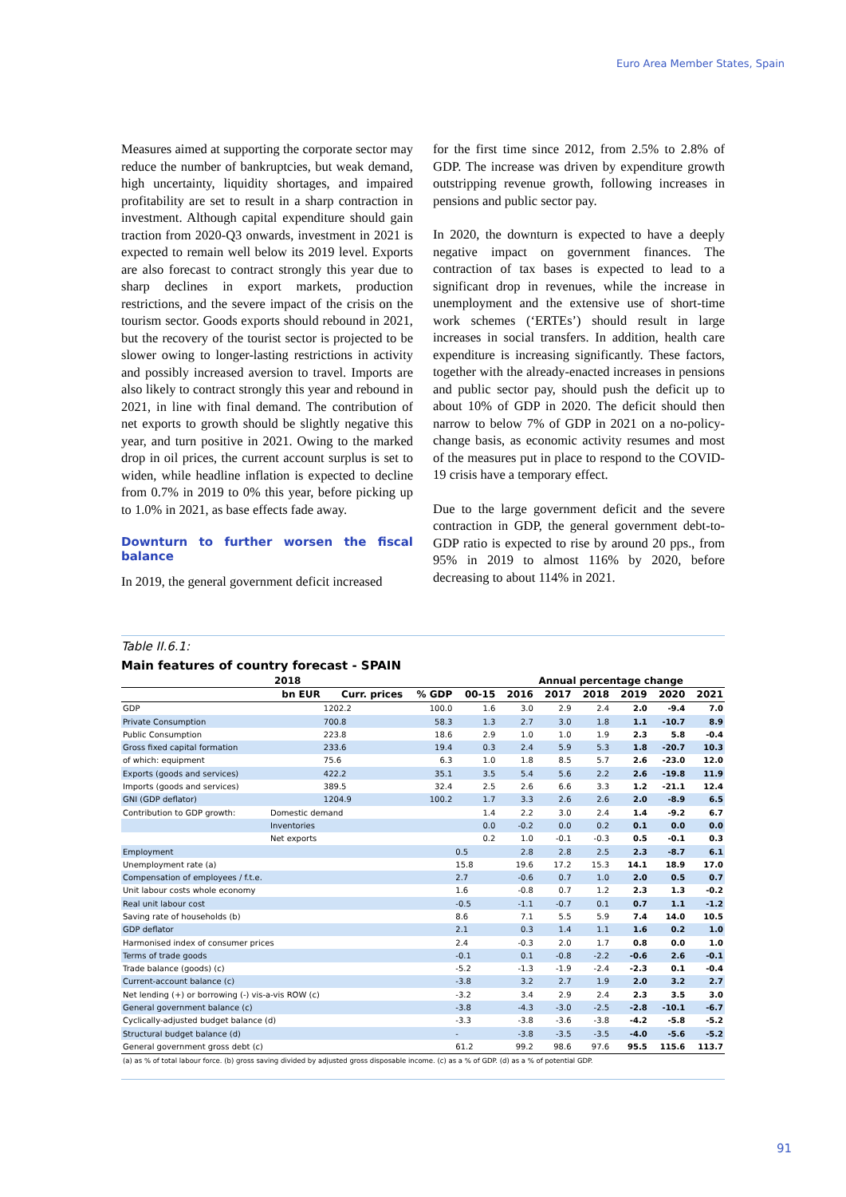Euro Area Member States, Spain
Measures aimed at supporting the corporate sector may reduce the number of bankruptcies, but weak demand, high uncertainty, liquidity shortages, and impaired profitability are set to result in a sharp contraction in investment. Although capital expenditure should gain traction from 2020-Q3 onwards, investment in 2021 is expected to remain well below its 2019 level. Exports are also forecast to contract strongly this year due to sharp declines in export markets, production restrictions, and the severe impact of the crisis on the tourism sector. Goods exports should rebound in 2021, but the recovery of the tourist sector is projected to be slower owing to longer-lasting restrictions in activity and possibly increased aversion to travel. Imports are also likely to contract strongly this year and rebound in 2021, in line with final demand. The contribution of net exports to growth should be slightly negative this year, and turn positive in 2021. Owing to the marked drop in oil prices, the current account surplus is set to widen, while headline inflation is expected to decline from 0.7% in 2019 to 0% this year, before picking up to 1.0% in 2021, as base effects fade away.
Downturn to further worsen the fiscal balance
In 2019, the general government deficit increased
for the first time since 2012, from 2.5% to 2.8% of GDP. The increase was driven by expenditure growth outstripping revenue growth, following increases in pensions and public sector pay.
In 2020, the downturn is expected to have a deeply negative impact on government finances. The contraction of tax bases is expected to lead to a significant drop in revenues, while the increase in unemployment and the extensive use of short-time work schemes (‘ERTEs’) should result in large increases in social transfers. In addition, health care expenditure is increasing significantly. These factors, together with the already-enacted increases in pensions and public sector pay, should push the deficit up to about 10% of GDP in 2020. The deficit should then narrow to below 7% of GDP in 2021 on a no-policy-change basis, as economic activity resumes and most of the measures put in place to respond to the COVID-19 crisis have a temporary effect.
Due to the large government deficit and the severe contraction in GDP, the general government debt-to-GDP ratio is expected to rise by around 20 pps., from 95% in 2019 to almost 116% by 2020, before decreasing to about 114% in 2021.
Table II.6.1:
Main features of country forecast - SPAIN
| 2018 | | | | | Annual percentage change | | | | | |
| --- | --- | --- | --- | --- | --- | --- | --- | --- | --- | --- |
| | bn EUR | Curr. prices | % GDP | 00-15 | 2016 | 2017 | 2018 | 2019 | 2020 | 2021 |
| GDP | | 1202.2 | 100.0 | 1.6 | 3.0 | 2.9 | 2.4 | 2.0 | -9.4 | 7.0 |
| Private Consumption | | 700.8 | 58.3 | 1.3 | 2.7 | 3.0 | 1.8 | 1.1 | -10.7 | 8.9 |
| Public Consumption | | 223.8 | 18.6 | 2.9 | 1.0 | 1.0 | 1.9 | 2.3 | 5.8 | -0.4 |
| Gross fixed capital formation | | 233.6 | 19.4 | 0.3 | 2.4 | 5.9 | 5.3 | 1.8 | -20.7 | 10.3 |
| of which: equipment | | 75.6 | 6.3 | 1.0 | 1.8 | 8.5 | 5.7 | 2.6 | -23.0 | 12.0 |
| Exports (goods and services) | | 422.2 | 35.1 | 3.5 | 5.4 | 5.6 | 2.2 | 2.6 | -19.8 | 11.9 |
| Imports (goods and services) | | 389.5 | 32.4 | 2.5 | 2.6 | 6.6 | 3.3 | 1.2 | -21.1 | 12.4 |
| GNI (GDP deflator) | | 1204.9 | 100.2 | 1.7 | 3.3 | 2.6 | 2.6 | 2.0 | -8.9 | 6.5 |
| Contribution to GDP growth: | Domestic demand | | | 1.4 | 2.2 | 3.0 | 2.4 | 1.4 | -9.2 | 6.7 |
| | Inventories | | | 0.0 | -0.2 | 0.0 | 0.2 | 0.1 | 0.0 | 0.0 |
| | Net exports | | | 0.2 | 1.0 | -0.1 | -0.3 | 0.5 | -0.1 | 0.3 |
| Employment | | | | 0.5 | 2.8 | 2.8 | 2.5 | 2.3 | -8.7 | 6.1 |
| Unemployment rate (a) | | | | 15.8 | 19.6 | 17.2 | 15.3 | 14.1 | 18.9 | 17.0 |
| Compensation of employees / f.t.e. | | | | 2.7 | -0.6 | 0.7 | 1.0 | 2.0 | 0.5 | 0.7 |
| Unit labour costs whole economy | | | | 1.6 | -0.8 | 0.7 | 1.2 | 2.3 | 1.3 | -0.2 |
| Real unit labour cost | | | | -0.5 | -1.1 | -0.7 | 0.1 | 0.7 | 1.1 | -1.2 |
| Saving rate of households (b) | | | | 8.6 | 7.1 | 5.5 | 5.9 | 7.4 | 14.0 | 10.5 |
| GDP deflator | | | | 2.1 | 0.3 | 1.4 | 1.1 | 1.6 | 0.2 | 1.0 |
| Harmonised index of consumer prices | | | | 2.4 | -0.3 | 2.0 | 1.7 | 0.8 | 0.0 | 1.0 |
| Terms of trade goods | | | | -0.1 | 0.1 | -0.8 | -2.2 | -0.6 | 2.6 | -0.1 |
| Trade balance (goods) (c) | | | | -5.2 | -1.3 | -1.9 | -2.4 | -2.3 | 0.1 | -0.4 |
| Current-account balance (c) | | | | -3.8 | 3.2 | 2.7 | 1.9 | 2.0 | 3.2 | 2.7 |
| Net lending (+) or borrowing (-) vis-a-vis ROW (c) | | | | -3.2 | 3.4 | 2.9 | 2.4 | 2.3 | 3.5 | 3.0 |
| General government balance (c) | | | | -3.8 | -4.3 | -3.0 | -2.5 | -2.8 | -10.1 | -6.7 |
| Cyclically-adjusted budget balance (d) | | | | -3.3 | -3.8 | -3.6 | -3.8 | -4.2 | -5.8 | -5.2 |
| Structural budget balance (d) | | | | - | -3.8 | -3.5 | -3.5 | -4.0 | -5.6 | -5.2 |
| General government gross debt (c) | | | | 61.2 | 99.2 | 98.6 | 97.6 | 95.5 | 115.6 | 113.7 |
(a) as % of total labour force. (b) gross saving divided by adjusted gross disposable income. (c) as a % of GDP. (d) as a % of potential GDP.
91